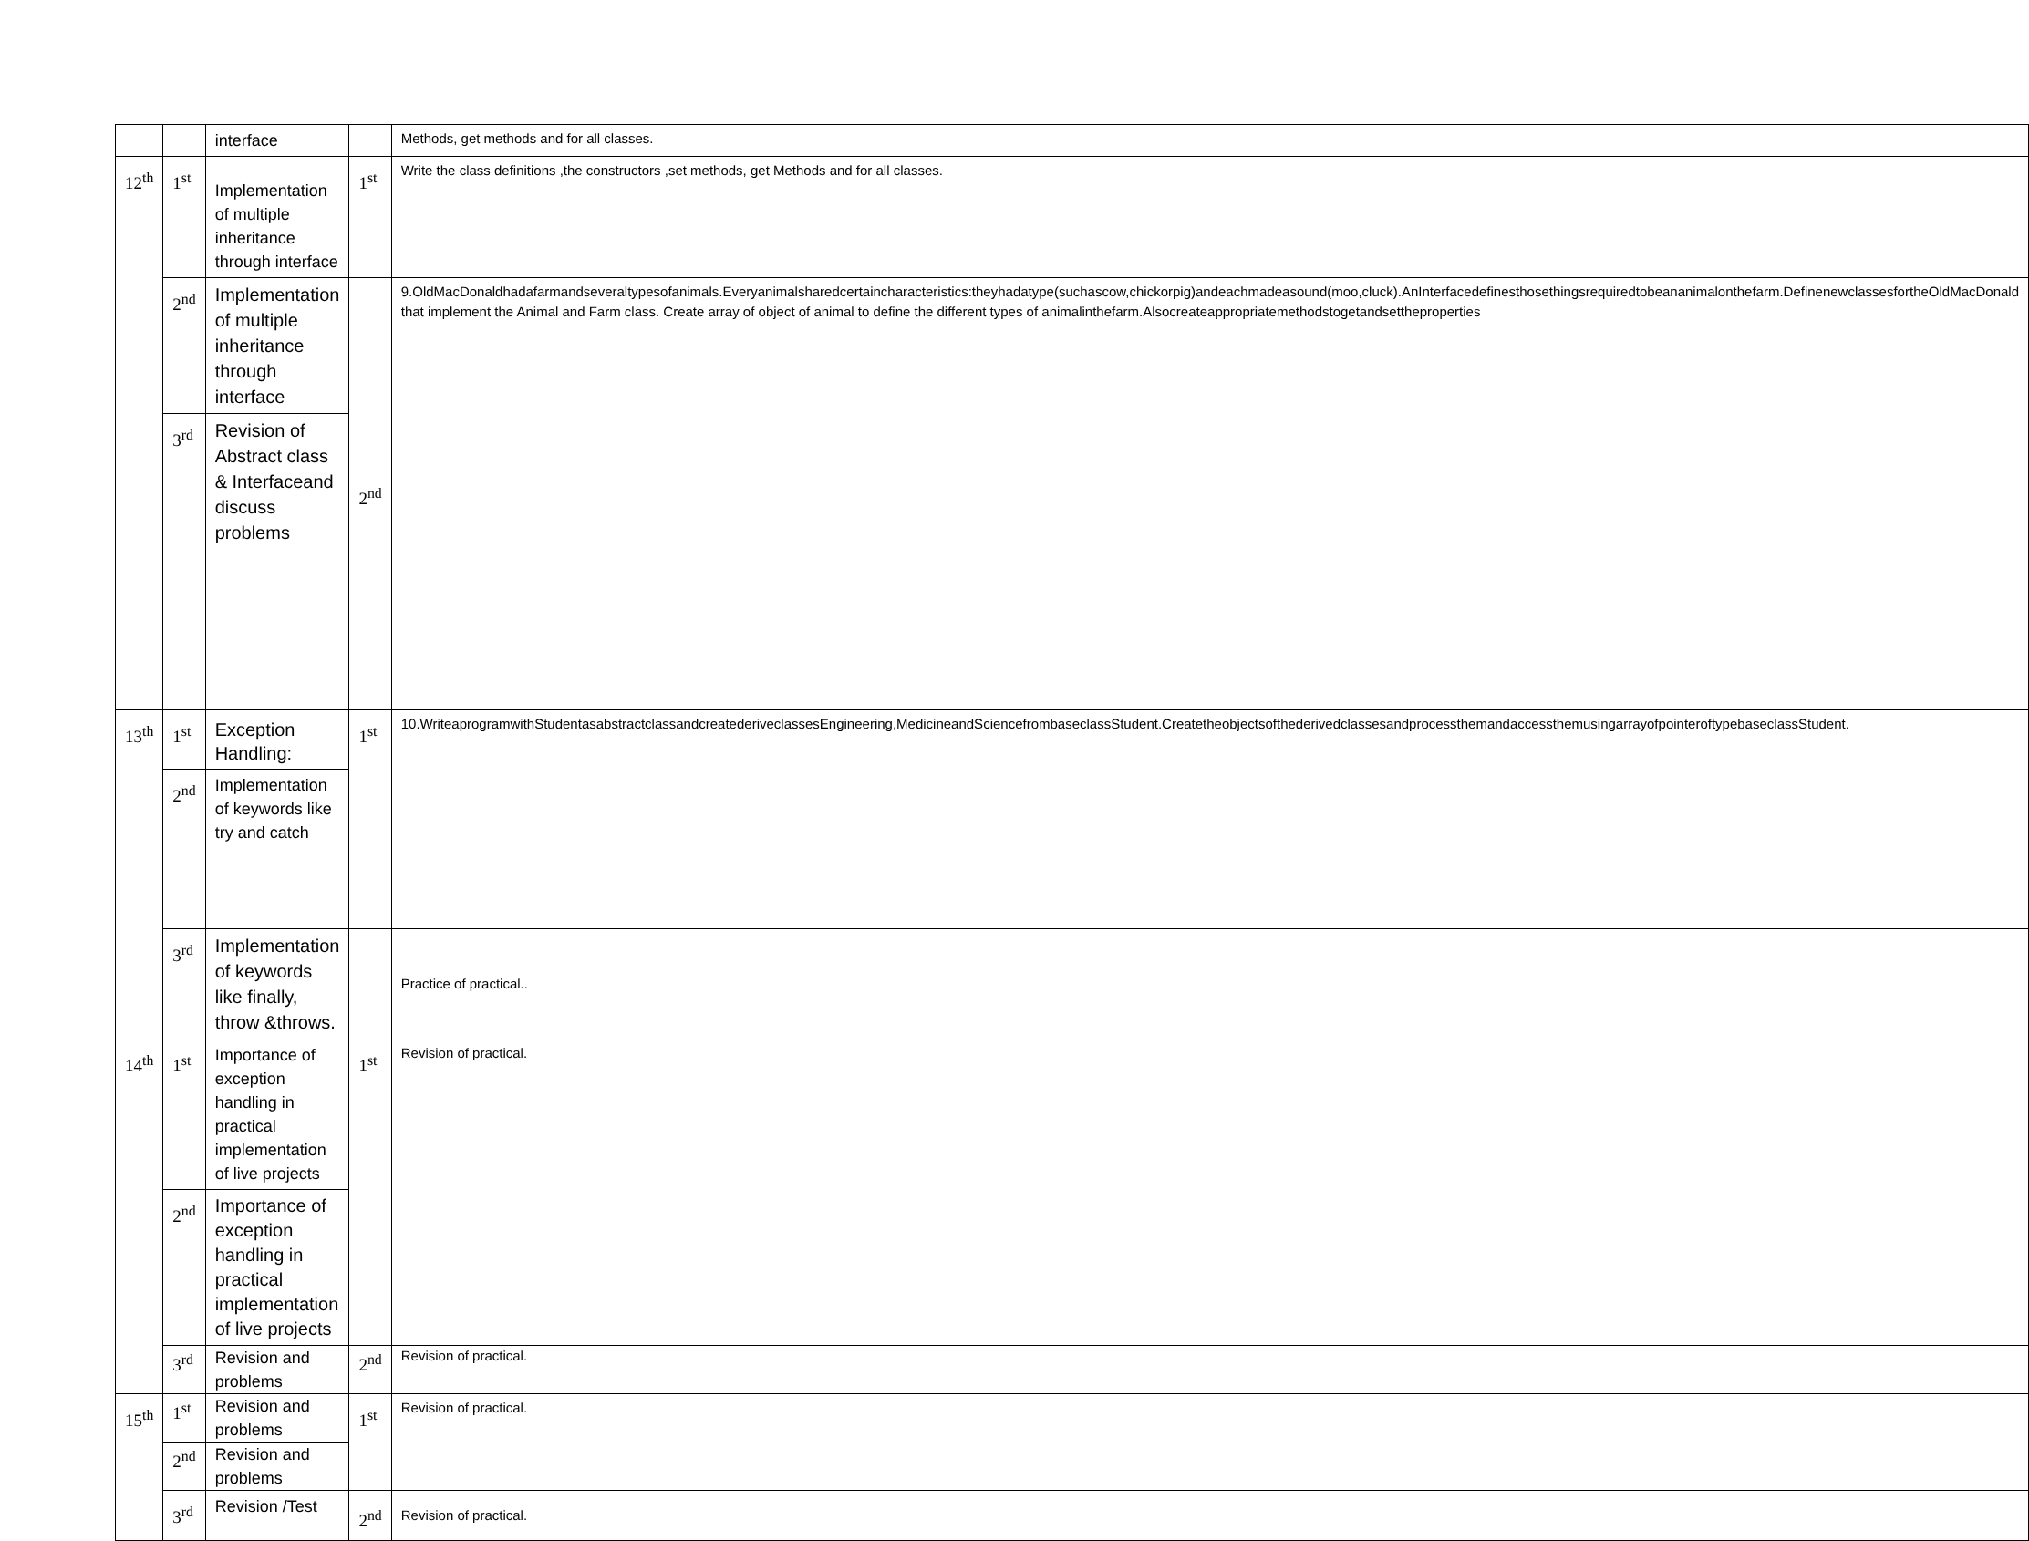| | | interface | | Methods, get methods and for all classes. |
| 12<sup>th</sup> | 1<sup>st</sup> | Implementation of multiple inheritance through interface | 1<sup>st</sup> | Write the class definitions ,the constructors ,set methods, get Methods and for all classes. |
| | 2<sup>nd</sup> | Implementation of multiple inheritance through interface | 2<sup>nd</sup> | 9.OldMacDonaldhadafarmandseveraltypesofanimals.Everyanimalsharedcertaincharacteristics:theyhadatype(suchascow,chickorpig)andeachmadeasound(moo,cluck).AnInterfacedefinesthosethingsrequiredtobeananimalonthefarm.DefinenewclassesfortheOldMacDonald that implement the Animal and Farm class. Create array of object of animal to define the different types of animalinthefarm.Alsocreateappropriatemethodstogetandsettheproperties |
| | 3<sup>rd</sup> | Revision of Abstract class & Interfaceand discuss problems | | |
| 13<sup>th</sup> | 1<sup>st</sup> | Exception Handling: | 1<sup>st</sup> | 10.WriteaprogramwithStudentasabstractclassandcreatederiveclassesEngineering,MedicineandSciencefrombaseclassStudent.CreatetheobjectsofthederivedclassesandprocessthemandaccessthemusingarrayofpointeroftypebaseclassStudent. |
| | 2<sup>nd</sup> | Implementation of keywords like try and catch | | |
| | 3<sup>rd</sup> | Implementation of keywords like finally, throw &throws. | | Practice of practical.. |
| 14<sup>th</sup> | 1<sup>st</sup> | Importance of exception handling in practical implementation of live projects | 1<sup>st</sup> | Revision of practical. |
| | 2<sup>nd</sup> | Importance of exception handling in practical implementation of live projects | | |
| | 3<sup>rd</sup> | Revision and problems | 2<sup>nd</sup> | Revision of practical. |
| 15<sup>th</sup> | 1<sup>st</sup> | Revision and problems | 1<sup>st</sup> | Revision of practical. |
| | 2<sup>nd</sup> | Revision and problems | | |
| | 3<sup>rd</sup> | Revision /Test | 2<sup>nd</sup> | Revision of practical. |